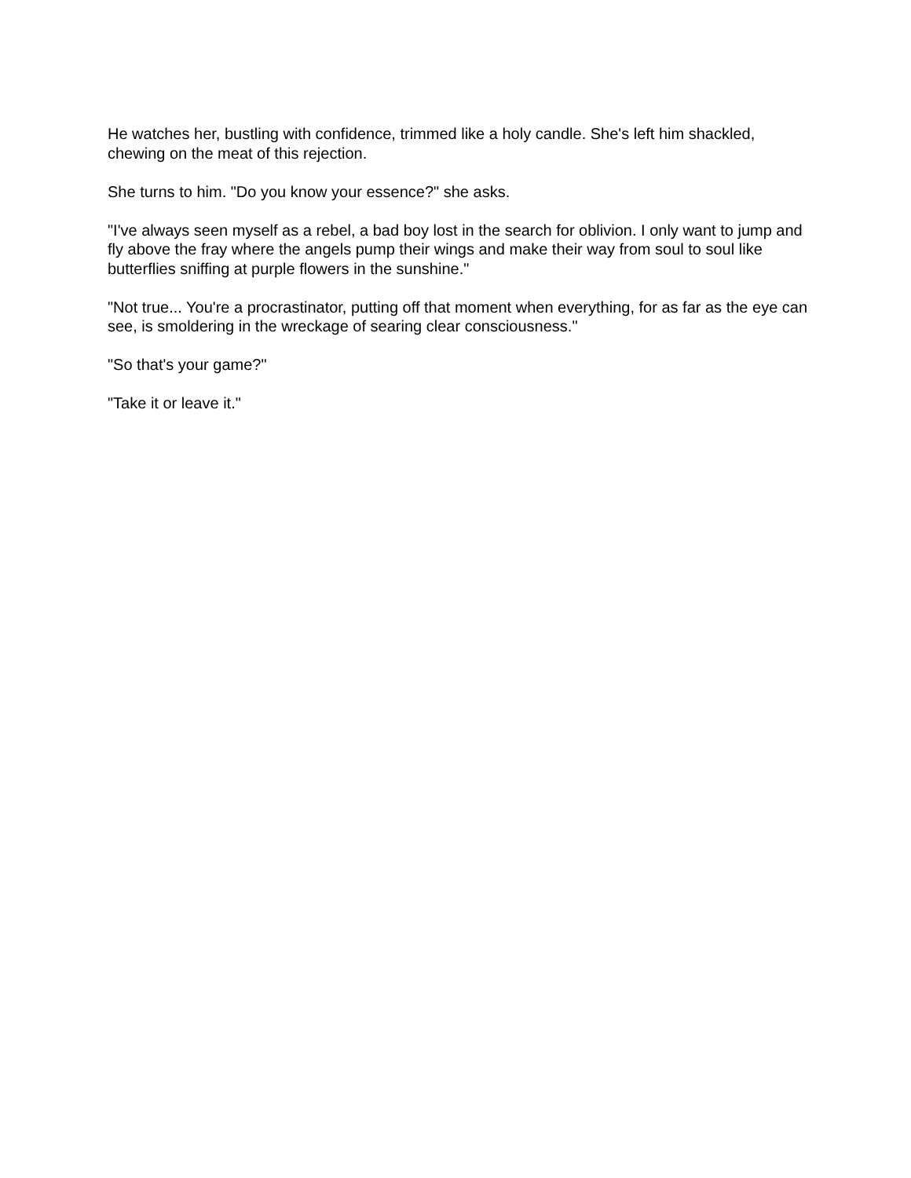He watches her, bustling with confidence, trimmed like a holy candle. She's left him shackled, chewing on the meat of this rejection.
She turns to him. "Do you know your essence?" she asks.
"I've always seen myself as a rebel, a bad boy lost in the search for oblivion. I only want to jump and fly above the fray where the angels pump their wings and make their way from soul to soul like butterflies sniffing at purple flowers in the sunshine."
"Not true... You're a procrastinator, putting off that moment when everything, for as far as the eye can see, is smoldering in the wreckage of searing clear consciousness."
"So that's your game?"
"Take it or leave it."